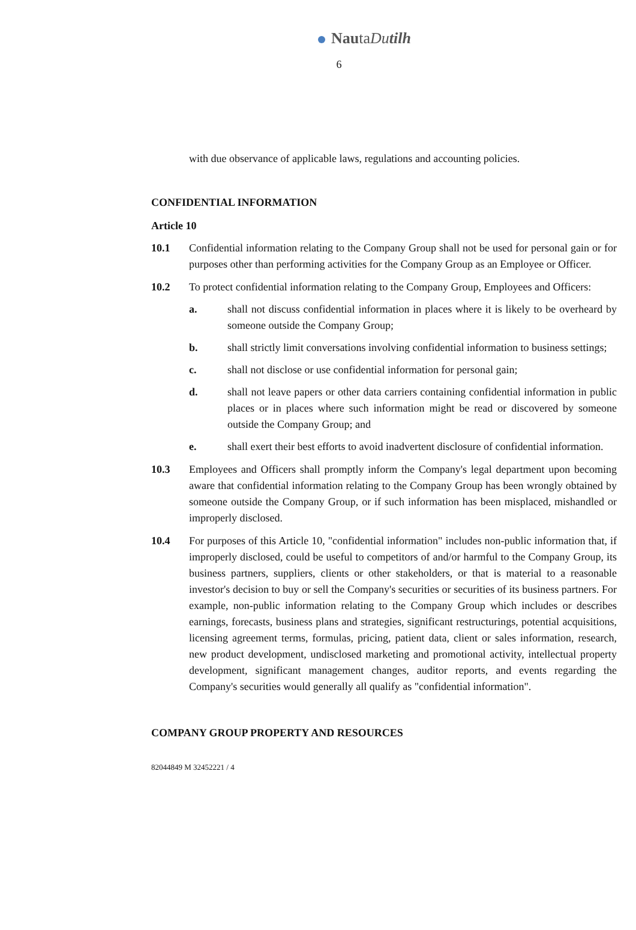NautaDu tilh
6
with due observance of applicable laws, regulations and accounting policies.
CONFIDENTIAL INFORMATION
Article 10
10.1 Confidential information relating to the Company Group shall not be used for personal gain or for purposes other than performing activities for the Company Group as an Employee or Officer.
10.2 To protect confidential information relating to the Company Group, Employees and Officers:
a. shall not discuss confidential information in places where it is likely to be overheard by someone outside the Company Group;
b. shall strictly limit conversations involving confidential information to business settings;
c. shall not disclose or use confidential information for personal gain;
d. shall not leave papers or other data carriers containing confidential information in public places or in places where such information might be read or discovered by someone outside the Company Group; and
e. shall exert their best efforts to avoid inadvertent disclosure of confidential information.
10.3 Employees and Officers shall promptly inform the Company's legal department upon becoming aware that confidential information relating to the Company Group has been wrongly obtained by someone outside the Company Group, or if such information has been misplaced, mishandled or improperly disclosed.
10.4 For purposes of this Article 10, "confidential information" includes non-public information that, if improperly disclosed, could be useful to competitors of and/or harmful to the Company Group, its business partners, suppliers, clients or other stakeholders, or that is material to a reasonable investor's decision to buy or sell the Company's securities or securities of its business partners. For example, non-public information relating to the Company Group which includes or describes earnings, forecasts, business plans and strategies, significant restructurings, potential acquisitions, licensing agreement terms, formulas, pricing, patient data, client or sales information, research, new product development, undisclosed marketing and promotional activity, intellectual property development, significant management changes, auditor reports, and events regarding the Company's securities would generally all qualify as "confidential information".
COMPANY GROUP PROPERTY AND RESOURCES
82044849 M 32452221 / 4